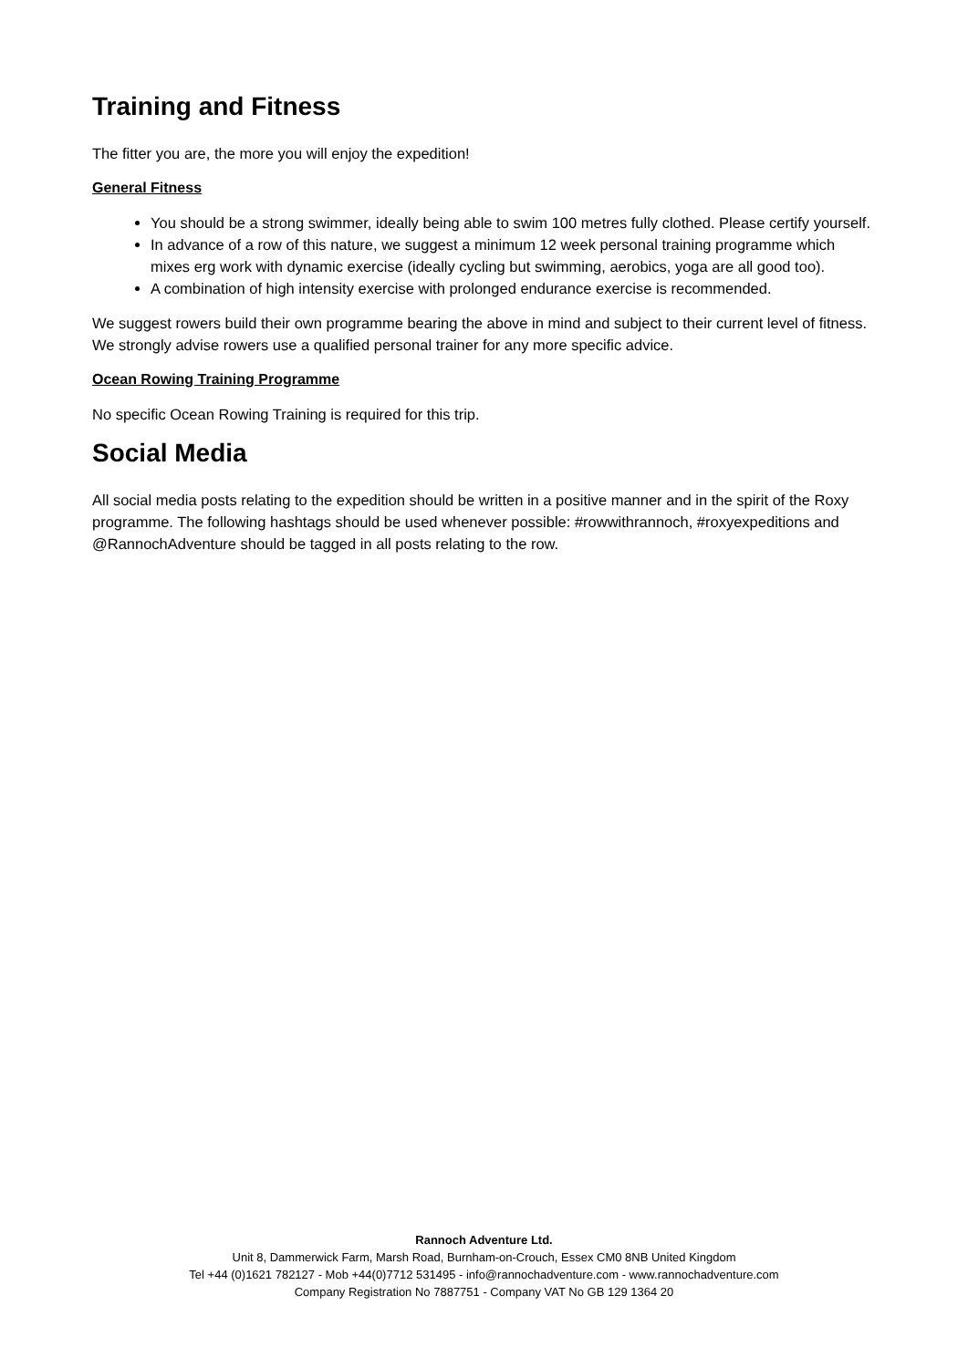Training and Fitness
The fitter you are, the more you will enjoy the expedition!
General Fitness
You should be a strong swimmer, ideally being able to swim 100 metres fully clothed. Please certify yourself.
In advance of a row of this nature, we suggest a minimum 12 week personal training programme which mixes erg work with dynamic exercise (ideally cycling but swimming, aerobics, yoga are all good too).
A combination of high intensity exercise with prolonged endurance exercise is recommended.
We suggest rowers build their own programme bearing the above in mind and subject to their current level of fitness. We strongly advise rowers use a qualified personal trainer for any more specific advice.
Ocean Rowing Training Programme
No specific Ocean Rowing Training is required for this trip.
Social Media
All social media posts relating to the expedition should be written in a positive manner and in the spirit of the Roxy programme. The following hashtags should be used whenever possible: #rowwithrannoch, #roxyexpeditions and @RannochAdventure should be tagged in all posts relating to the row.
Rannoch Adventure Ltd.
Unit 8, Dammerwick Farm, Marsh Road, Burnham-on-Crouch, Essex CM0 8NB United Kingdom
Tel +44 (0)1621 782127 - Mob +44(0)7712 531495 - info@rannochadventure.com - www.rannochadventure.com
Company Registration No 7887751 - Company VAT No GB 129 1364 20